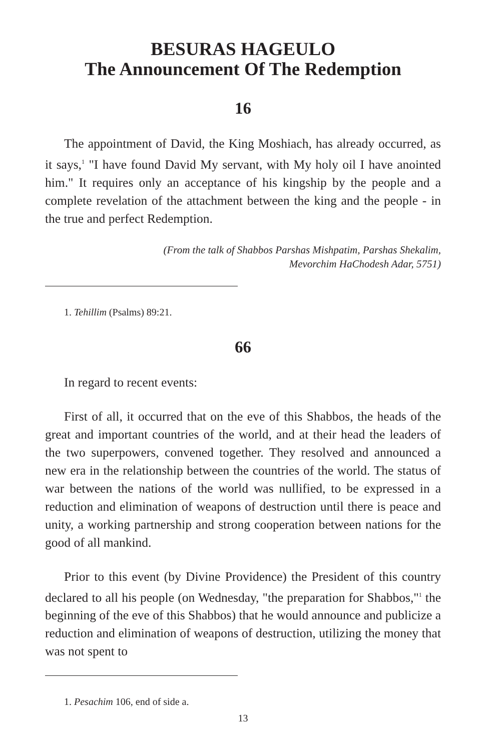BESURAS HAGEULO
The Announcement Of The Redemption
16
The appointment of David, the King Moshiach, has already occurred, as it says,<sup>1</sup> "I have found David My servant, with My holy oil I have anointed him." It requires only an acceptance of his kingship by the people and a complete revelation of the attachment between the king and the people - in the true and perfect Redemption.
(From the talk of Shabbos Parshas Mishpatim, Parshas Shekalim,
Mevorchim HaChodesh Adar, 5751)
1. Tehillim (Psalms) 89:21.
66
In regard to recent events:
First of all, it occurred that on the eve of this Shabbos, the heads of the great and important countries of the world, and at their head the leaders of the two superpowers, convened together. They resolved and announced a new era in the relationship between the countries of the world. The status of war between the nations of the world was nullified, to be expressed in a reduction and elimination of weapons of destruction until there is peace and unity, a working partnership and strong cooperation between nations for the good of all mankind.
Prior to this event (by Divine Providence) the President of this country declared to all his people (on Wednesday, "the preparation for Shabbos,"<sup>1</sup> the beginning of the eve of this Shabbos) that he would announce and publicize a reduction and elimination of weapons of destruction, utilizing the money that was not spent to
1. Pesachim 106, end of side a.
13